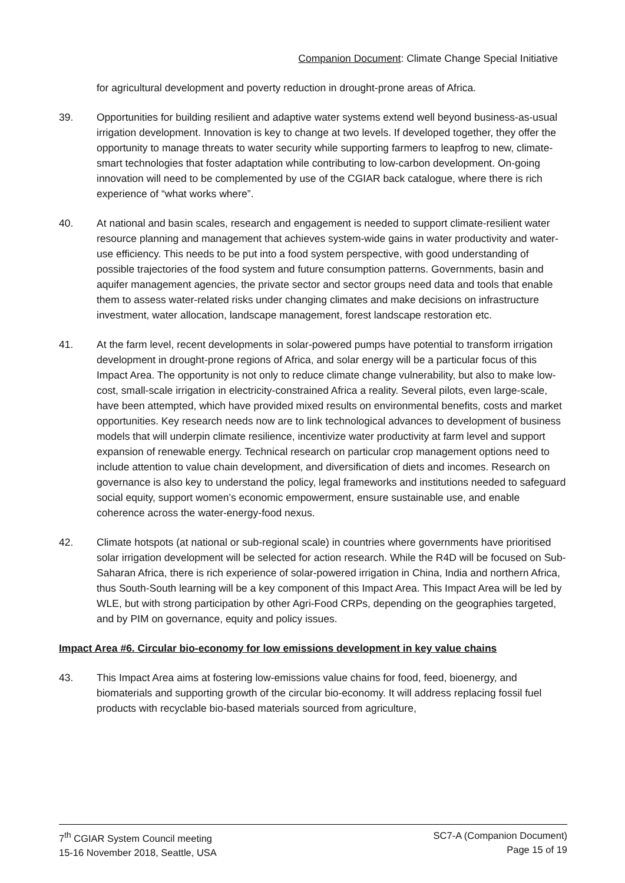Companion Document: Climate Change Special Initiative
for agricultural development and poverty reduction in drought-prone areas of Africa.
39. Opportunities for building resilient and adaptive water systems extend well beyond business-as-usual irrigation development. Innovation is key to change at two levels. If developed together, they offer the opportunity to manage threats to water security while supporting farmers to leapfrog to new, climate-smart technologies that foster adaptation while contributing to low-carbon development. On-going innovation will need to be complemented by use of the CGIAR back catalogue, where there is rich experience of “what works where”.
40. At national and basin scales, research and engagement is needed to support climate-resilient water resource planning and management that achieves system-wide gains in water productivity and water-use efficiency. This needs to be put into a food system perspective, with good understanding of possible trajectories of the food system and future consumption patterns. Governments, basin and aquifer management agencies, the private sector and sector groups need data and tools that enable them to assess water-related risks under changing climates and make decisions on infrastructure investment, water allocation, landscape management, forest landscape restoration etc.
41. At the farm level, recent developments in solar-powered pumps have potential to transform irrigation development in drought-prone regions of Africa, and solar energy will be a particular focus of this Impact Area. The opportunity is not only to reduce climate change vulnerability, but also to make low-cost, small-scale irrigation in electricity-constrained Africa a reality. Several pilots, even large-scale, have been attempted, which have provided mixed results on environmental benefits, costs and market opportunities. Key research needs now are to link technological advances to development of business models that will underpin climate resilience, incentivize water productivity at farm level and support expansion of renewable energy. Technical research on particular crop management options need to include attention to value chain development, and diversification of diets and incomes. Research on governance is also key to understand the policy, legal frameworks and institutions needed to safeguard social equity, support women’s economic empowerment, ensure sustainable use, and enable coherence across the water-energy-food nexus.
42. Climate hotspots (at national or sub-regional scale) in countries where governments have prioritised solar irrigation development will be selected for action research. While the R4D will be focused on Sub-Saharan Africa, there is rich experience of solar-powered irrigation in China, India and northern Africa, thus South-South learning will be a key component of this Impact Area. This Impact Area will be led by WLE, but with strong participation by other Agri-Food CRPs, depending on the geographies targeted, and by PIM on governance, equity and policy issues.
Impact Area #6. Circular bio-economy for low emissions development in key value chains
43. This Impact Area aims at fostering low-emissions value chains for food, feed, bioenergy, and biomaterials and supporting growth of the circular bio-economy. It will address replacing fossil fuel products with recyclable bio-based materials sourced from agriculture,
7<sup>th</sup> CGIAR System Council meeting
15-16 November 2018, Seattle, USA
SC7-A (Companion Document)
Page 15 of 19